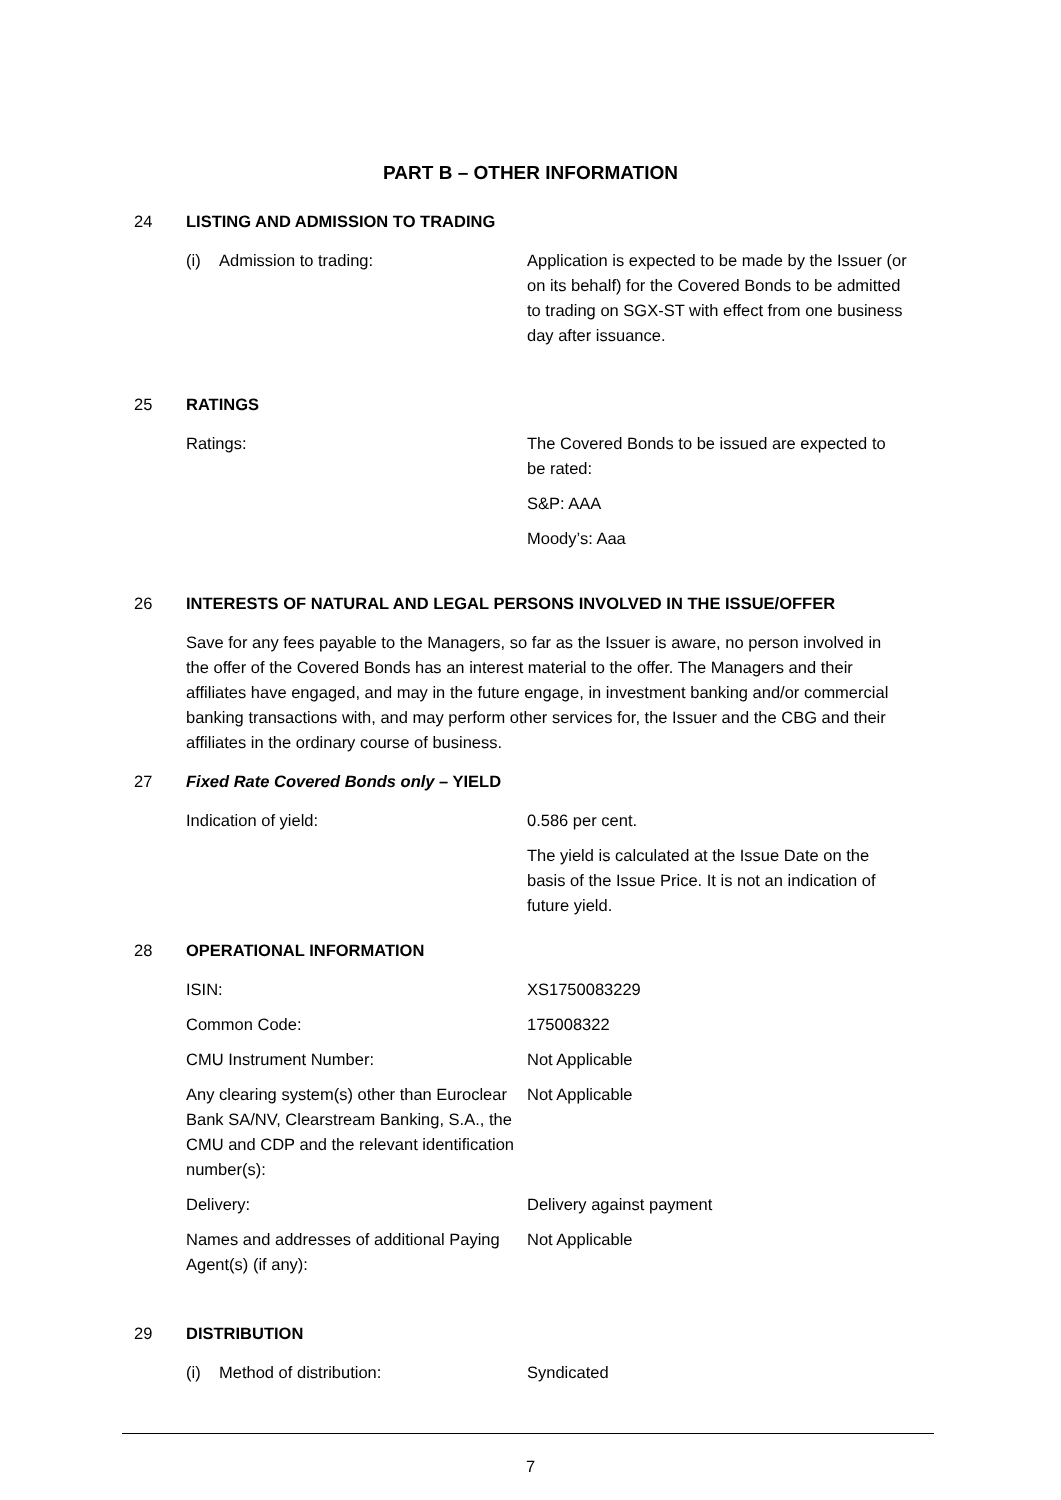PART B – OTHER INFORMATION
24 LISTING AND ADMISSION TO TRADING
(i) Admission to trading: Application is expected to be made by the Issuer (or on its behalf) for the Covered Bonds to be admitted to trading on SGX-ST with effect from one business day after issuance.
25 RATINGS
Ratings: The Covered Bonds to be issued are expected to be rated:
S&P: AAA
Moody’s: Aaa
26 INTERESTS OF NATURAL AND LEGAL PERSONS INVOLVED IN THE ISSUE/OFFER
Save for any fees payable to the Managers, so far as the Issuer is aware, no person involved in the offer of the Covered Bonds has an interest material to the offer. The Managers and their affiliates have engaged, and may in the future engage, in investment banking and/or commercial banking transactions with, and may perform other services for, the Issuer and the CBG and their affiliates in the ordinary course of business.
27 Fixed Rate Covered Bonds only – YIELD
Indication of yield: 0.586 per cent.
The yield is calculated at the Issue Date on the basis of the Issue Price. It is not an indication of future yield.
28 OPERATIONAL INFORMATION
ISIN: XS1750083229
Common Code: 175008322
CMU Instrument Number: Not Applicable
Any clearing system(s) other than Euroclear Bank SA/NV, Clearstream Banking, S.A., the CMU and CDP and the relevant identification number(s):
Not Applicable
Delivery: Delivery against payment
Names and addresses of additional Paying Agent(s) (if any):
Not Applicable
29 DISTRIBUTION
(i) Method of distribution: Syndicated
7